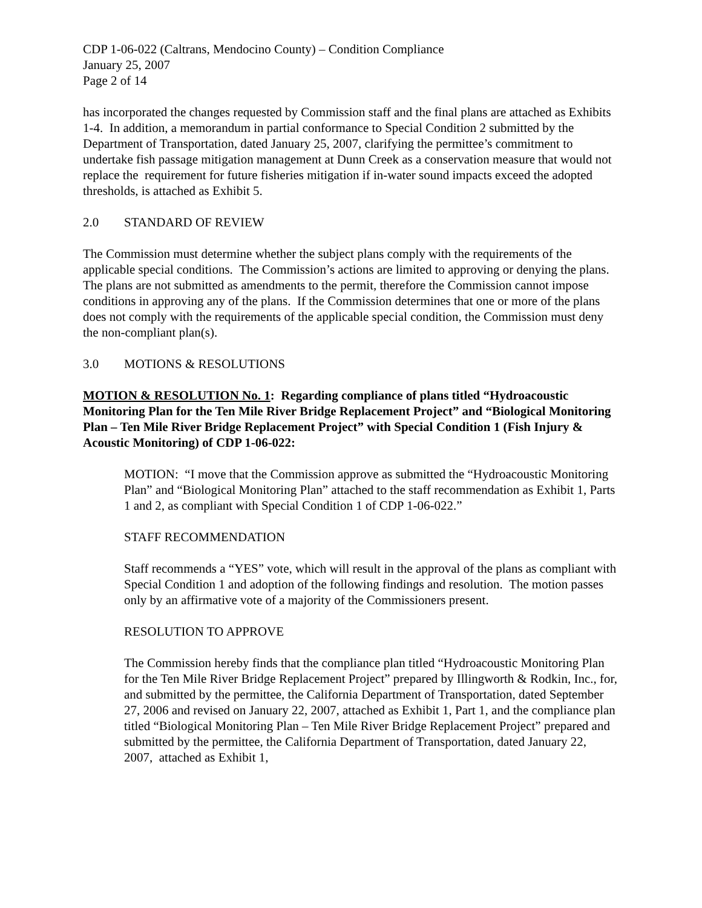CDP 1-06-022 (Caltrans, Mendocino County) – Condition Compliance
January 25, 2007
Page 2 of 14
has incorporated the changes requested by Commission staff and the final plans are attached as Exhibits 1-4. In addition, a memorandum in partial conformance to Special Condition 2 submitted by the Department of Transportation, dated January 25, 2007, clarifying the permittee’s commitment to undertake fish passage mitigation management at Dunn Creek as a conservation measure that would not replace the requirement for future fisheries mitigation if in-water sound impacts exceed the adopted thresholds, is attached as Exhibit 5.
2.0 STANDARD OF REVIEW
The Commission must determine whether the subject plans comply with the requirements of the applicable special conditions. The Commission’s actions are limited to approving or denying the plans. The plans are not submitted as amendments to the permit, therefore the Commission cannot impose conditions in approving any of the plans. If the Commission determines that one or more of the plans does not comply with the requirements of the applicable special condition, the Commission must deny the non-compliant plan(s).
3.0 MOTIONS & RESOLUTIONS
MOTION & RESOLUTION No. 1: Regarding compliance of plans titled “Hydroacoustic Monitoring Plan for the Ten Mile River Bridge Replacement Project” and “Biological Monitoring Plan – Ten Mile River Bridge Replacement Project” with Special Condition 1 (Fish Injury & Acoustic Monitoring) of CDP 1-06-022:
MOTION: “I move that the Commission approve as submitted the “Hydroacoustic Monitoring Plan” and “Biological Monitoring Plan” attached to the staff recommendation as Exhibit 1, Parts 1 and 2, as compliant with Special Condition 1 of CDP 1-06-022.”
STAFF RECOMMENDATION
Staff recommends a “YES” vote, which will result in the approval of the plans as compliant with Special Condition 1 and adoption of the following findings and resolution. The motion passes only by an affirmative vote of a majority of the Commissioners present.
RESOLUTION TO APPROVE
The Commission hereby finds that the compliance plan titled “Hydroacoustic Monitoring Plan for the Ten Mile River Bridge Replacement Project” prepared by Illingworth & Rodkin, Inc., for, and submitted by the permittee, the California Department of Transportation, dated September 27, 2006 and revised on January 22, 2007, attached as Exhibit 1, Part 1, and the compliance plan titled “Biological Monitoring Plan – Ten Mile River Bridge Replacement Project” prepared and submitted by the permittee, the California Department of Transportation, dated January 22, 2007, attached as Exhibit 1,